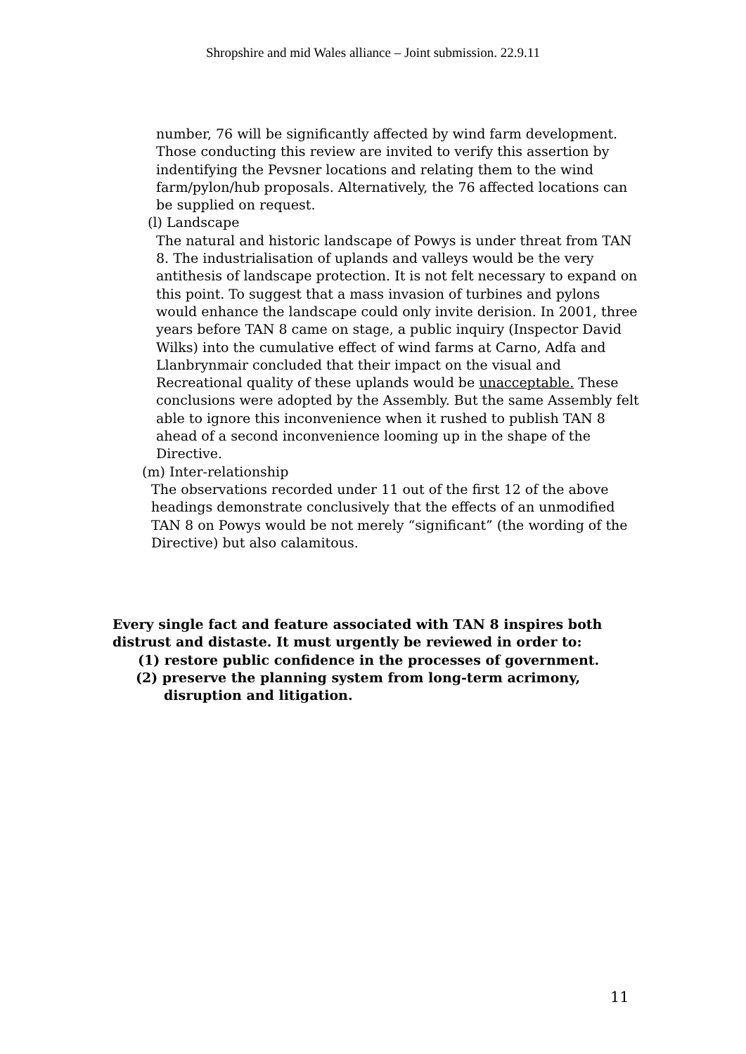Shropshire and mid Wales alliance – Joint submission. 22.9.11
number, 76 will be significantly affected by wind farm development. Those conducting this review are invited to verify this assertion by indentifying the Pevsner locations and relating them to the wind farm/pylon/hub proposals. Alternatively, the 76 affected locations can be supplied on request.
(l) Landscape
The natural and historic landscape of Powys is under threat from TAN 8. The industrialisation of uplands and valleys would be the very antithesis of landscape protection. It is not felt necessary to expand on this point. To suggest that a mass invasion of turbines and pylons would enhance the landscape could only invite derision. In 2001, three years before TAN 8 came on stage, a public inquiry (Inspector David Wilks) into the cumulative effect of wind farms at Carno, Adfa and Llanbrynmair concluded that their impact on the visual and Recreational quality of these uplands would be unacceptable. These conclusions were adopted by the Assembly. But the same Assembly felt able to ignore this inconvenience when it rushed to publish TAN 8 ahead of a second inconvenience looming up in the shape of the Directive.
(m) Inter-relationship
The observations recorded under 11 out of the first 12 of the above headings demonstrate conclusively that the effects of an unmodified TAN 8 on Powys would be not merely “significant” (the wording of the Directive) but also calamitous.
Every single fact and feature associated with TAN 8 inspires both distrust and distaste. It must urgently be reviewed in order to:
(1) restore public confidence in the processes of government.
(2) preserve the planning system from long-term acrimony,
disruption and litigation.
11